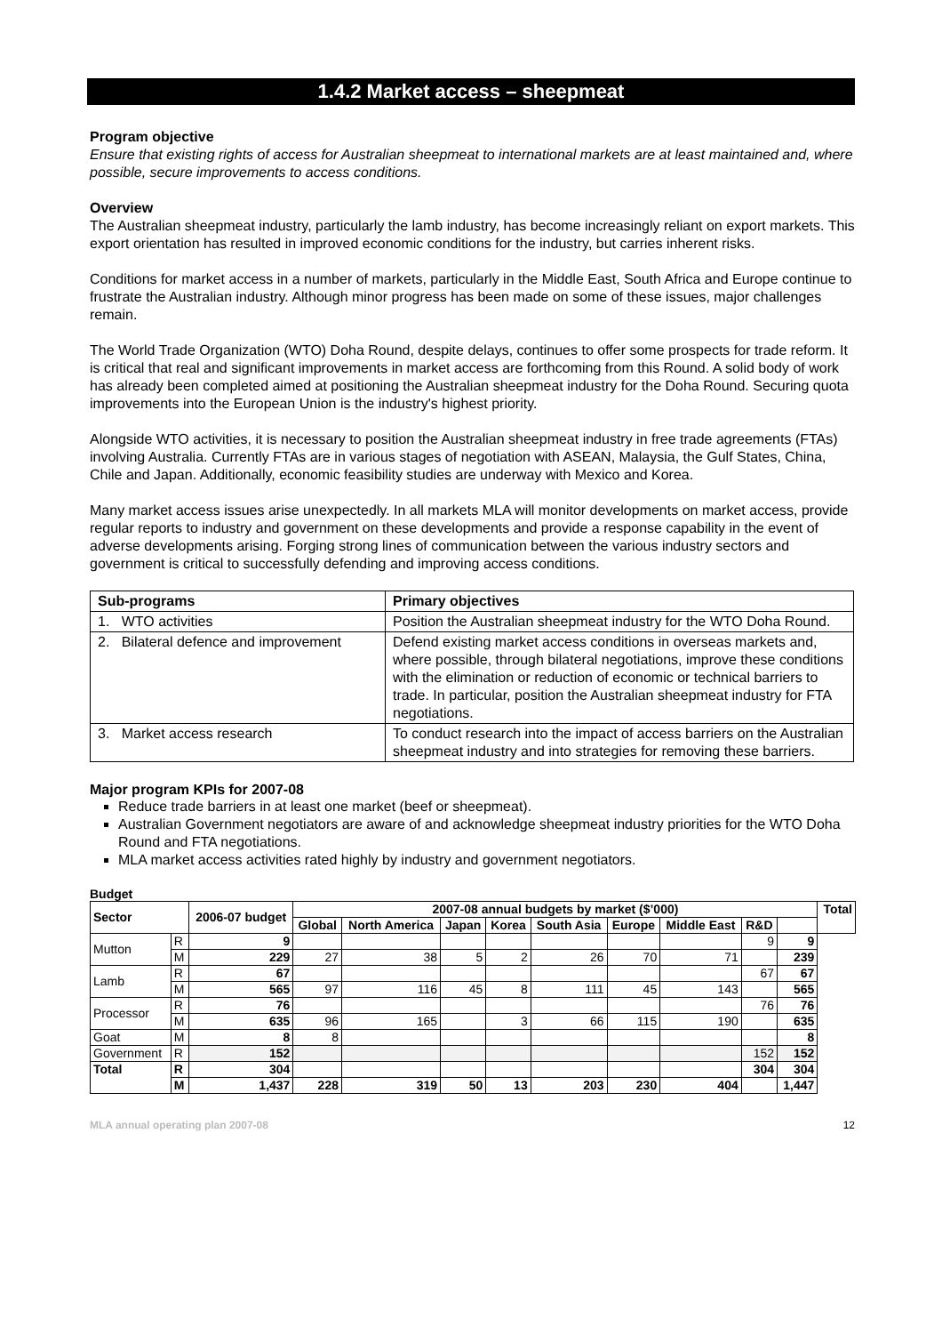1.4.2 Market access – sheepmeat
Program objective
Ensure that existing rights of access for Australian sheepmeat to international markets are at least maintained and, where possible, secure improvements to access conditions.
Overview
The Australian sheepmeat industry, particularly the lamb industry, has become increasingly reliant on export markets. This export orientation has resulted in improved economic conditions for the industry, but carries inherent risks.
Conditions for market access in a number of markets, particularly in the Middle East, South Africa and Europe continue to frustrate the Australian industry. Although minor progress has been made on some of these issues, major challenges remain.
The World Trade Organization (WTO) Doha Round, despite delays, continues to offer some prospects for trade reform. It is critical that real and significant improvements in market access are forthcoming from this Round. A solid body of work has already been completed aimed at positioning the Australian sheepmeat industry for the Doha Round. Securing quota improvements into the European Union is the industry's highest priority.
Alongside WTO activities, it is necessary to position the Australian sheepmeat industry in free trade agreements (FTAs) involving Australia. Currently FTAs are in various stages of negotiation with ASEAN, Malaysia, the Gulf States, China, Chile and Japan. Additionally, economic feasibility studies are underway with Mexico and Korea.
Many market access issues arise unexpectedly. In all markets MLA will monitor developments on market access, provide regular reports to industry and government on these developments and provide a response capability in the event of adverse developments arising. Forging strong lines of communication between the various industry sectors and government is critical to successfully defending and improving access conditions.
| Sub-programs | Primary objectives |
| --- | --- |
| 1. WTO activities | Position the Australian sheepmeat industry for the WTO Doha Round. |
| 2. Bilateral defence and improvement | Defend existing market access conditions in overseas markets and, where possible, through bilateral negotiations, improve these conditions with the elimination or reduction of economic or technical barriers to trade. In particular, position the Australian sheepmeat industry for FTA negotiations. |
| 3. Market access research | To conduct research into the impact of access barriers on the Australian sheepmeat industry and into strategies for removing these barriers. |
Major program KPIs for 2007-08
Reduce trade barriers in at least one market (beef or sheepmeat).
Australian Government negotiators are aware of and acknowledge sheepmeat industry priorities for the WTO Doha Round and FTA negotiations.
MLA market access activities rated highly by industry and government negotiators.
Budget
| Sector | | 2006-07 budget | 2007-08 annual budgets by market ($’000) | | | | | | | | | Total |
| --- | --- | --- | --- | --- | --- | --- | --- | --- | --- | --- | --- | --- |
| | | | Global | North America | Japan | Korea | South Asia | Europe | Middle East | R&D | | |
| Mutton | R | 9 | | | | | | | | 9 | 9 | |
| | M | 229 | 27 | 38 | 5 | 2 | 26 | 70 | 71 | | 239 | |
| Lamb | R | 67 | | | | | | | | 67 | 67 | |
| | M | 565 | 97 | 116 | 45 | 8 | 111 | 45 | 143 | | 565 | |
| Processor | R | 76 | | | | | | | | 76 | 76 | |
| | M | 635 | 96 | 165 | | 3 | 66 | 115 | 190 | | 635 | |
| Goat | M | 8 | 8 | | | | | | | | 8 | |
| Government | R | 152 | | | | | | | | 152 | 152 | |
| Total | R | 304 | | | | | | | | 304 | 304 | |
| | M | 1,437 | 228 | 319 | 50 | 13 | 203 | 230 | 404 | | 1,447 | |
MLA annual operating plan 2007-08 12